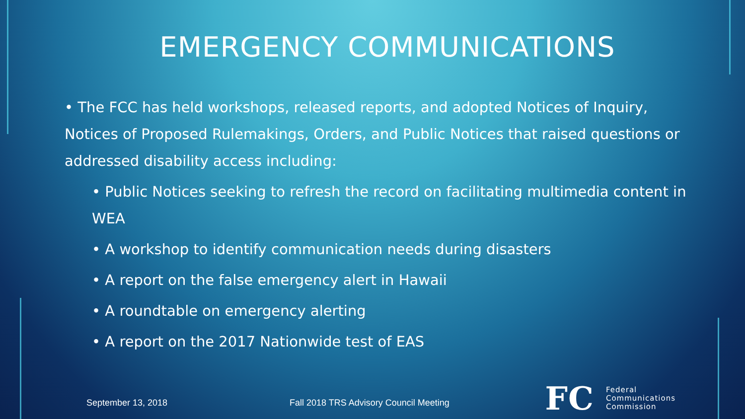EMERGENCY COMMUNICATIONS
• The FCC has held workshops, released reports, and adopted Notices of Inquiry, Notices of Proposed Rulemakings, Orders, and Public Notices that raised questions or addressed disability access including:
• Public Notices seeking to refresh the record on facilitating multimedia content in WEA
• A workshop to identify communication needs during disasters
• A report on the false emergency alert in Hawaii
• A roundtable on emergency alerting
• A report on the 2017 Nationwide test of EAS
September 13, 2018 Fall 2018 TRS Advisory Council Meeting
FC Federal
Communications
Commission